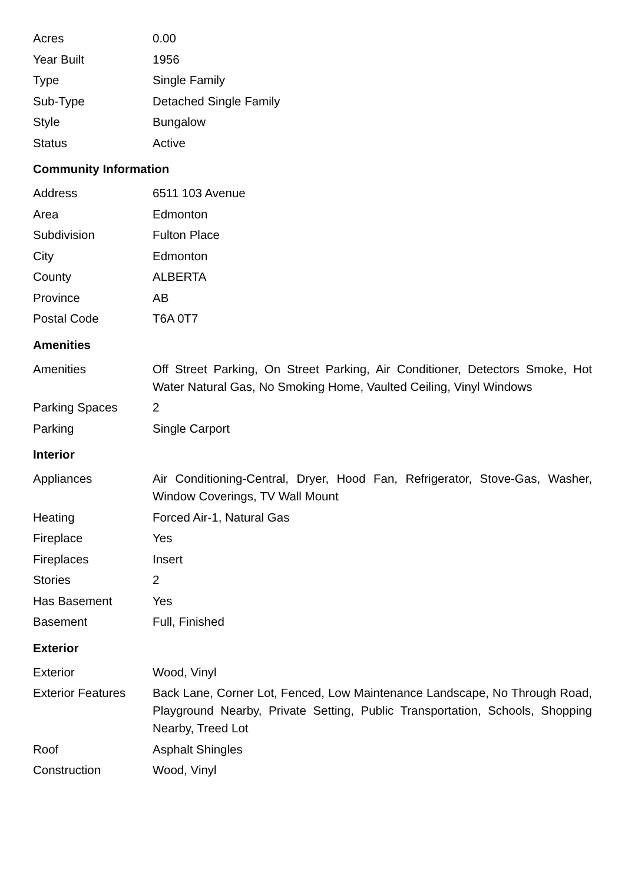| Acres | 0.00 |
| Year Built | 1956 |
| Type | Single Family |
| Sub-Type | Detached Single Family |
| Style | Bungalow |
| Status | Active |
Community Information
| Address | 6511 103 Avenue |
| Area | Edmonton |
| Subdivision | Fulton Place |
| City | Edmonton |
| County | ALBERTA |
| Province | AB |
| Postal Code | T6A 0T7 |
Amenities
| Amenities | Off Street Parking, On Street Parking, Air Conditioner, Detectors Smoke, Hot Water Natural Gas, No Smoking Home, Vaulted Ceiling, Vinyl Windows |
| Parking Spaces | 2 |
| Parking | Single Carport |
Interior
| Appliances | Air Conditioning-Central, Dryer, Hood Fan, Refrigerator, Stove-Gas, Washer, Window Coverings, TV Wall Mount |
| Heating | Forced Air-1, Natural Gas |
| Fireplace | Yes |
| Fireplaces | Insert |
| Stories | 2 |
| Has Basement | Yes |
| Basement | Full, Finished |
Exterior
| Exterior | Wood, Vinyl |
| Exterior Features | Back Lane, Corner Lot, Fenced, Low Maintenance Landscape, No Through Road, Playground Nearby, Private Setting, Public Transportation, Schools, Shopping Nearby, Treed Lot |
| Roof | Asphalt Shingles |
| Construction | Wood, Vinyl |